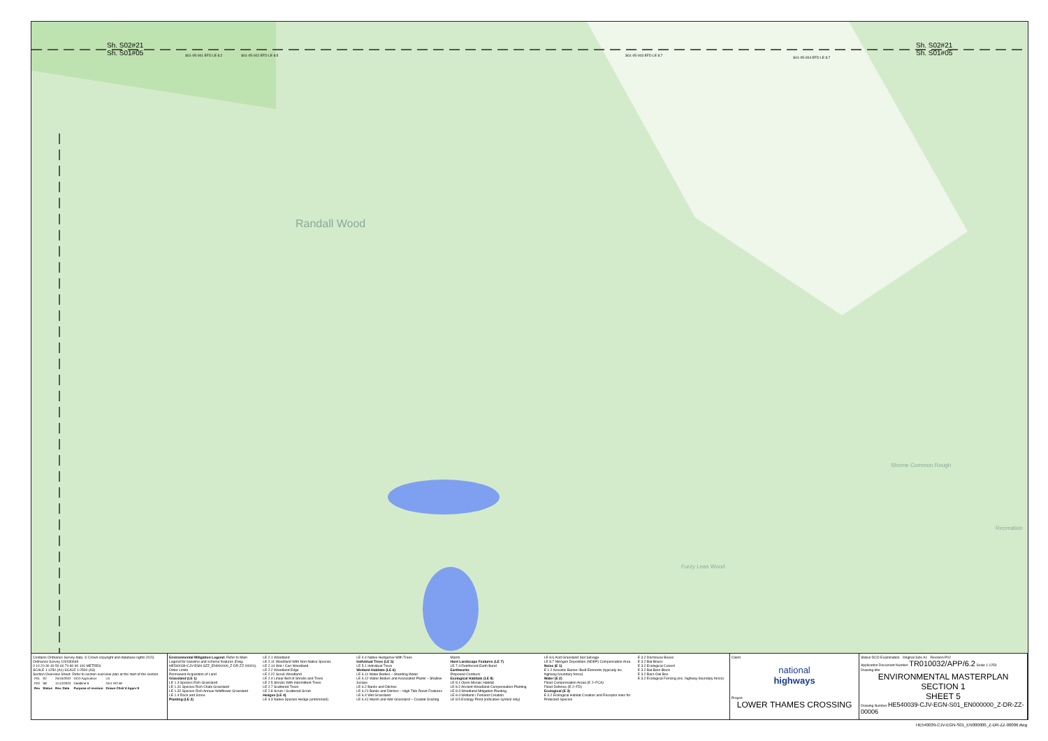Sh. S02#21
Sh. S01#05
Sh. S02#21
Sh. S01#05
Randall Wood
Shorne Common Rough
Furzy Leas Wood
Recreation
S01-05-001 EFD LE 8.2 S01-05-002 EFD LE 8.5 S01-05-003 EFD LE 8.7
S01-05-004 EFD LE 8.7
Contains Ordnance Survey data. © Crown copyright and database rights 2023. Ordnance Survey 100030649
0 10 20 30 40 50 60 70 80 90 100 METRES
SCALE 1:1250 (A1) SCALE 1:2500 (A3)
Section Overview Sheet: Refer to section overview plan at the start of the section.
| P01 | S2 | 25/10/2022 | DCO Application | LD |
| P02 | S8 | 11/12/2023 | Deadline 9 | GH1 RO BF |
| Rev | Status | Rev. Date | Purpose of revision | Drawn Chck'd Apprv'd |
Environmental Mitigation Legend: Refer to Main Legend for baseline and scheme features (Dwg: HE540039-CJV-EGN-SZZ_EN000000_Z-DR-ZZ-00001).
Order Limits
Permanent Acquisition of Land
Grassland (LE 1)
LE 1.3 Species Rich Grassland
LE 1.31 Species Rich Chalk Grassland
LE 1.32 Species Rich Annual Wildflower Grassland
LE 1.4 Rock and Scree
Planting (LE 2)
LE 2.1 Woodland
LE 2.11 Woodland With Non-Native Species
LE 2.14 Wet / Carr Woodland
LE 2.2 Woodland Edge
LE 2.22 Scrub Woodland
LE 2.4 Linear Belt of Shrubs and Trees
LE 2.5 Shrubs With Intermittent Trees
LE 2.7 Scattered Trees
LE 2.8 Scrub / Scattered Scrub
Hedges (LE 4)
LE 4.3 Native Species Hedge (untrimmed)
LE 4.4 Native Hedgerow With Trees
Individual Trees (LE 5)
LE 5.1 Individual Trees
Wetland Habitats (LE 6)
LE 6.11 Water Bodies – Standing Water
LE 6.12 Water Bodies and Associated Plants – Shallow Scrape
LE 6.2 Banks and Ditches
LE 6.21 Banks and Ditches – High Tide Roost Features
LE 6.4 Wet Grassland
LE 6.41 Marsh and Wet Grassland – Coastal Grazing Marsh
Hard Landscape Features (LE 7)
LE 7.4 Reinforced Earth Bund
Earthworks
Proposed Contours
Ecological Habitats (LE 8)
LE 8.1 Open Mosaic Habitat
LE 8.2 Ancient Woodland Compensation Planting
LE 8.3 Woodland Mitigation Planting
LE 8.4 Wetland / Fenland Creation
LE 8.5 Ecology Pond (indicative symbol only)
LE 8.6 Acid Grassland Soil Salvage
LE 8.7 Nitrogen Deposition (NDEP) Compensation Area
Noise (E 1)
E 1.2 Acoustic Barrier–Built Elements (typically inc. highway boundary fence)
Water (E 2)
Flood Compensation Areas (E 2–FCA)
Flood Defence (E 2–FD)
Ecological (E 3)
E 3.2 Ecological Habitat Creation and Receptor sites for Protected Species
E 3.2 Dormouse Boxes
E 3.2 Bat Boxes
E 3.2 Ecological Culvert
E 3.2 Bat Barn Block
E 3.2 Barn Owl Box
E 3.2 Ecological Fencing (inc. highway boundary fence)
Client
national
highways
Project
LOWER THAMES CROSSING
Status DCO Examination Original Size A1 Revision P02
Application Document Number TR010032/APP/6.2 Scale 1:1250
Drawing title
ENVIRONMENTAL MASTERPLAN
SECTION 1
SHEET 5
Drawing Number HE540039-CJV-EGN-S01_EN000000_Z-DR-ZZ-00006
HE540039-CJV-EGN-S01_EN000000_Z-DR-ZZ-00006.dwg